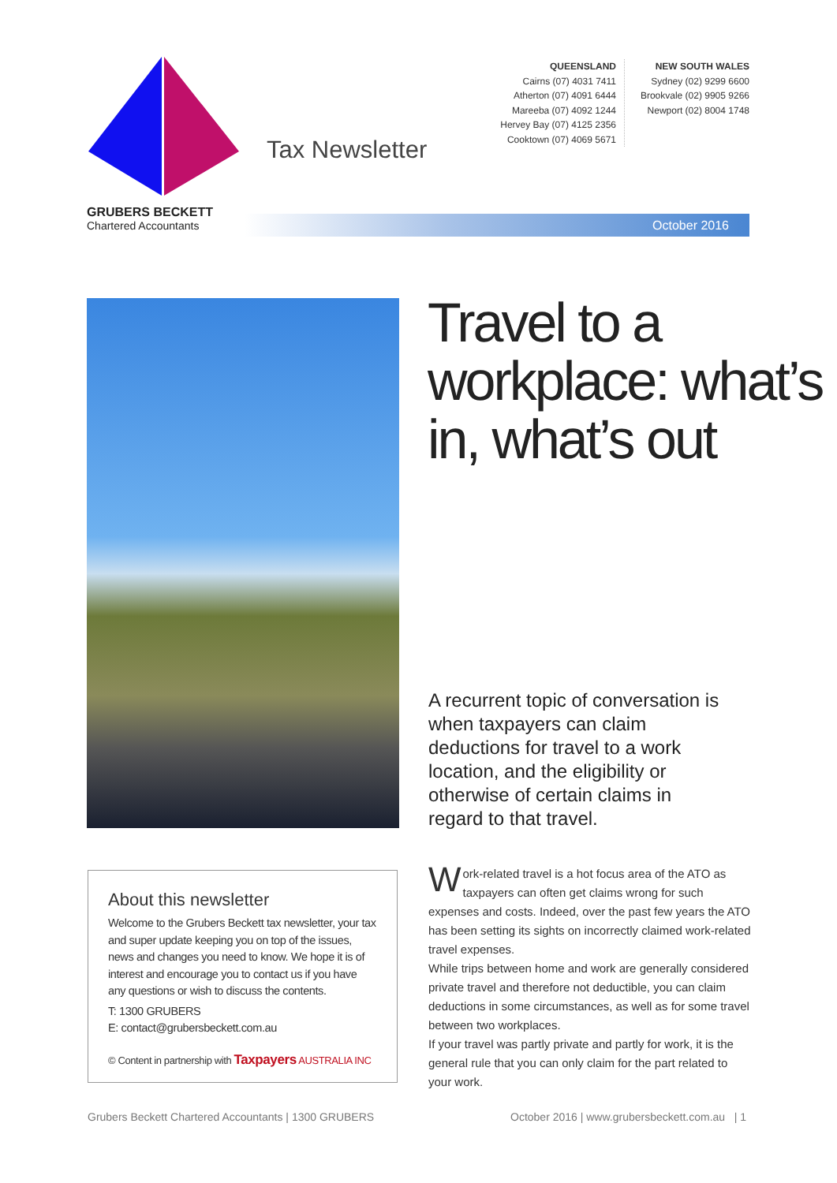GRUBERS BECKETT
Chartered Accountants
Tax Newsletter
QUEENSLAND
Cairns (07) 4031 7411
Atherton (07) 4091 6444
Mareeba (07) 4092 1244
Hervey Bay (07) 4125 2356
Cooktown (07) 4069 5671
NEW SOUTH WALES
Sydney (02) 9299 6600
Brookvale (02) 9905 9266
Newport (02) 8004 1748
October 2016
Travel to a workplace: what’s in, what’s out
A recurrent topic of conversation is when taxpayers can claim deductions for travel to a work location, and the eligibility or otherwise of certain claims in regard to that travel.
About this newsletter
Welcome to the Grubers Beckett tax newsletter, your tax and super update keeping you on top of the issues, news and changes you need to know. We hope it is of interest and encourage you to contact us if you have any questions or wish to discuss the contents.
T: 1300 GRUBERS
E: contact@grubersbeckett.com.au
© Content in partnership with Taxpayers AUSTRALIA INC
Work-related travel is a hot focus area of the ATO as taxpayers can often get claims wrong for such expenses and costs. Indeed, over the past few years the ATO has been setting its sights on incorrectly claimed work-related travel expenses.
While trips between home and work are generally considered private travel and therefore not deductible, you can claim deductions in some circumstances, as well as for some travel between two workplaces.
If your travel was partly private and partly for work, it is the general rule that you can only claim for the part related to your work.
Grubers Beckett Chartered Accountants | 1300 GRUBERS
October 2016 | www.grubersbeckett.com.au | 1